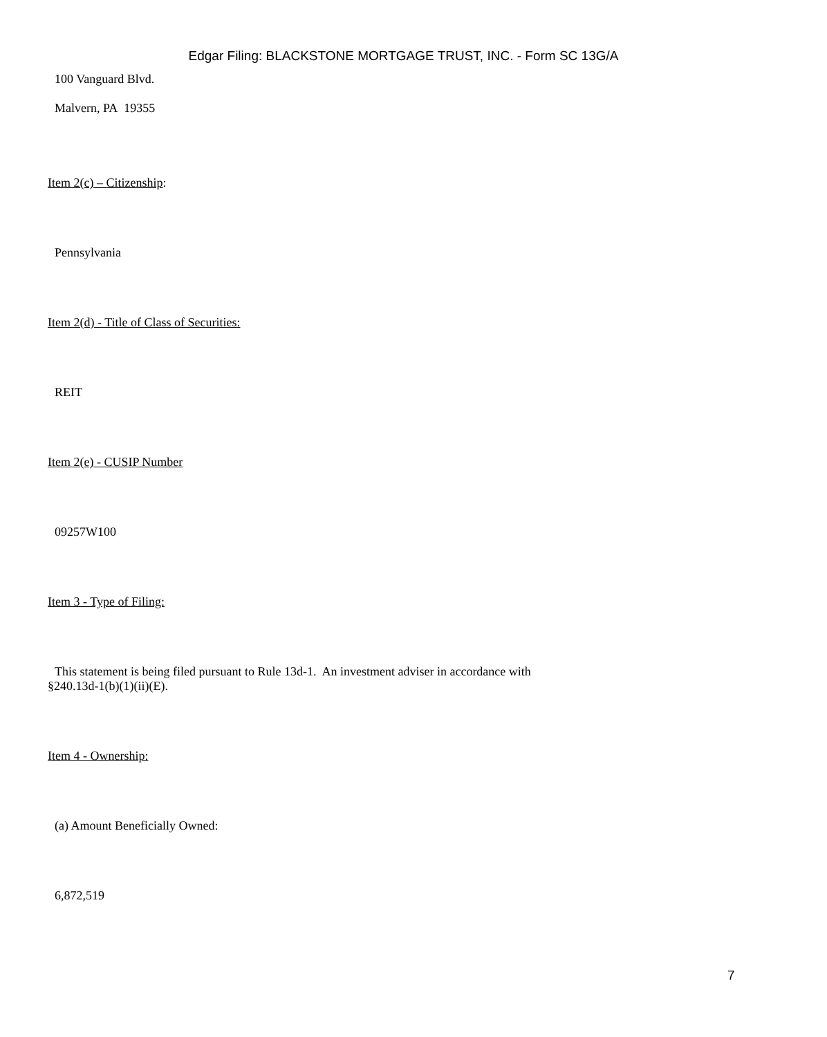Edgar Filing: BLACKSTONE MORTGAGE TRUST, INC. - Form SC 13G/A
100 Vanguard Blvd.
Malvern, PA 19355
Item 2(c) – Citizenship:
Pennsylvania
Item 2(d) - Title of Class of Securities:
REIT
Item 2(e) - CUSIP Number
09257W100
Item 3 - Type of Filing:
This statement is being filed pursuant to Rule 13d-1. An investment adviser in accordance with
§240.13d-1(b)(1)(ii)(E).
Item 4 - Ownership:
(a) Amount Beneficially Owned:
6,872,519
7